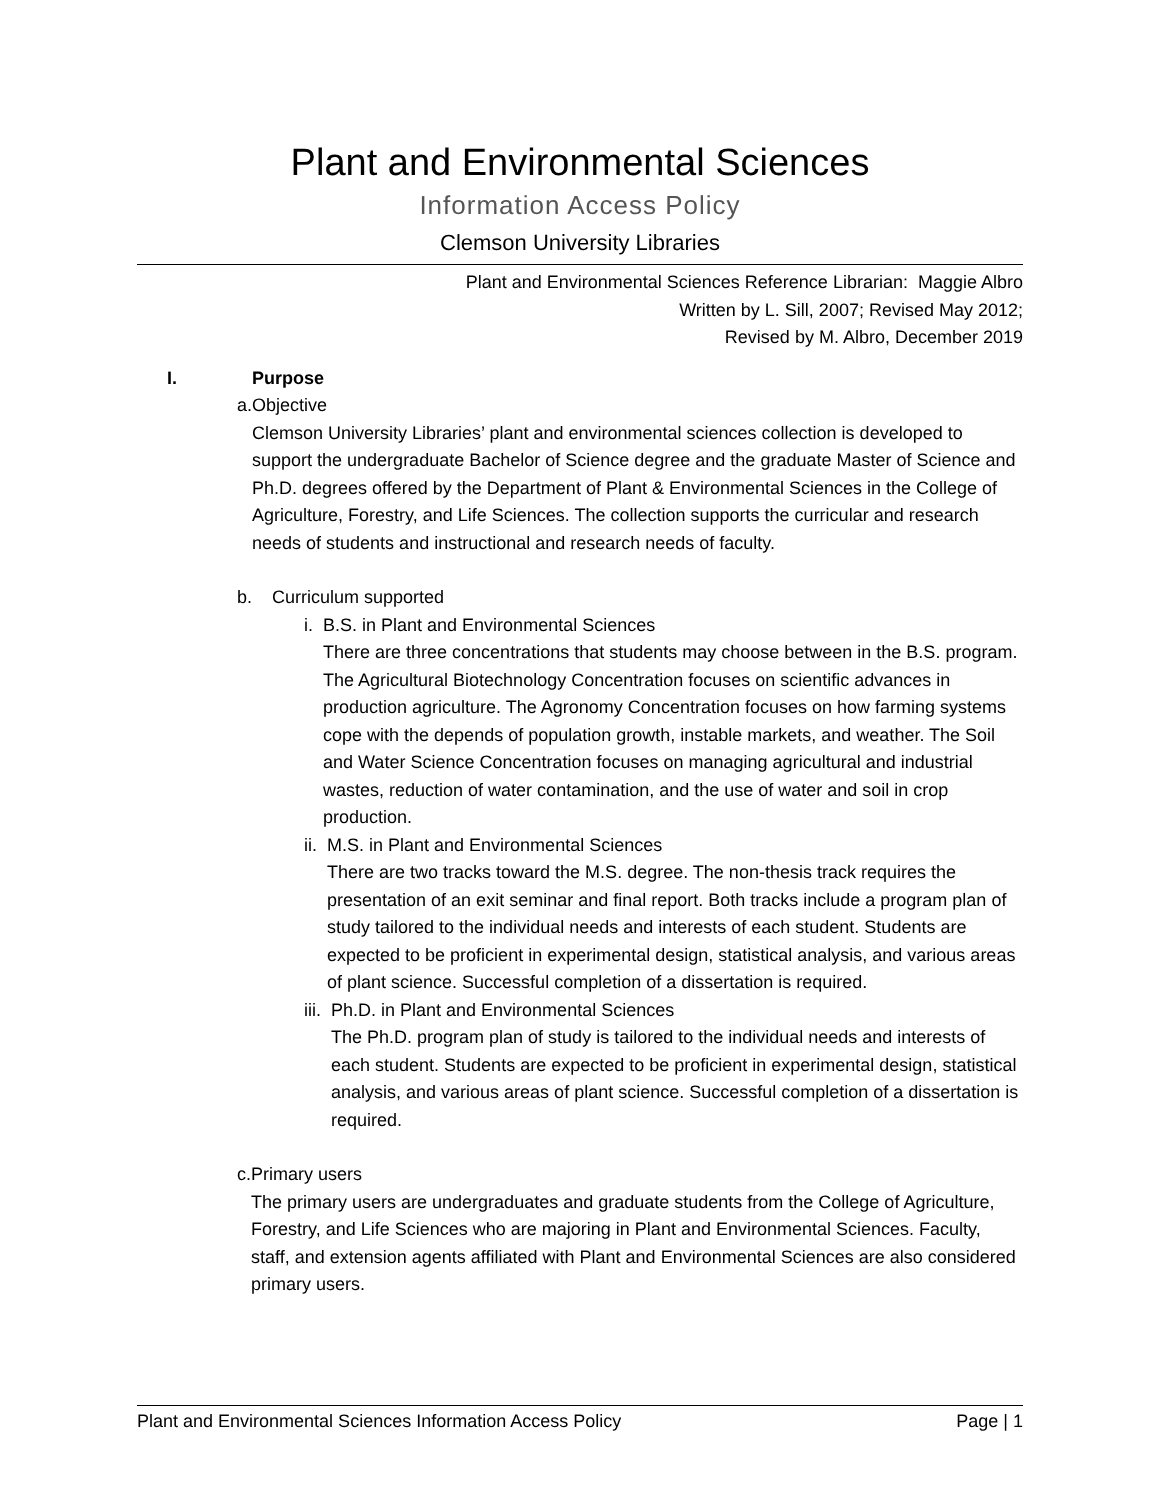Plant and Environmental Sciences
Information Access Policy
Clemson University Libraries
Plant and Environmental Sciences Reference Librarian: Maggie Albro
Written by L. Sill, 2007; Revised May 2012;
Revised by M. Albro, December 2019
I. Purpose
a. Objective
Clemson University Libraries’ plant and environmental sciences collection is developed to support the undergraduate Bachelor of Science degree and the graduate Master of Science and Ph.D. degrees offered by the Department of Plant & Environmental Sciences in the College of Agriculture, Forestry, and Life Sciences. The collection supports the curricular and research needs of students and instructional and research needs of faculty.
b. Curriculum supported
i. B.S. in Plant and Environmental Sciences
There are three concentrations that students may choose between in the B.S. program. The Agricultural Biotechnology Concentration focuses on scientific advances in production agriculture. The Agronomy Concentration focuses on how farming systems cope with the depends of population growth, instable markets, and weather. The Soil and Water Science Concentration focuses on managing agricultural and industrial wastes, reduction of water contamination, and the use of water and soil in crop production.
ii. M.S. in Plant and Environmental Sciences
There are two tracks toward the M.S. degree. The non-thesis track requires the presentation of an exit seminar and final report. Both tracks include a program plan of study tailored to the individual needs and interests of each student. Students are expected to be proficient in experimental design, statistical analysis, and various areas of plant science. Successful completion of a dissertation is required.
iii.
Ph.D. in Plant and Environmental Sciences
The Ph.D. program plan of study is tailored to the individual needs and interests of each student. Students are expected to be proficient in experimental design, statistical analysis, and various areas of plant science. Successful completion of a dissertation is required.
c. Primary users
The primary users are undergraduates and graduate students from the College of Agriculture, Forestry, and Life Sciences who are majoring in Plant and Environmental Sciences. Faculty, staff, and extension agents affiliated with Plant and Environmental Sciences are also considered primary users.
Plant and Environmental Sciences Information Access Policy Page | 1